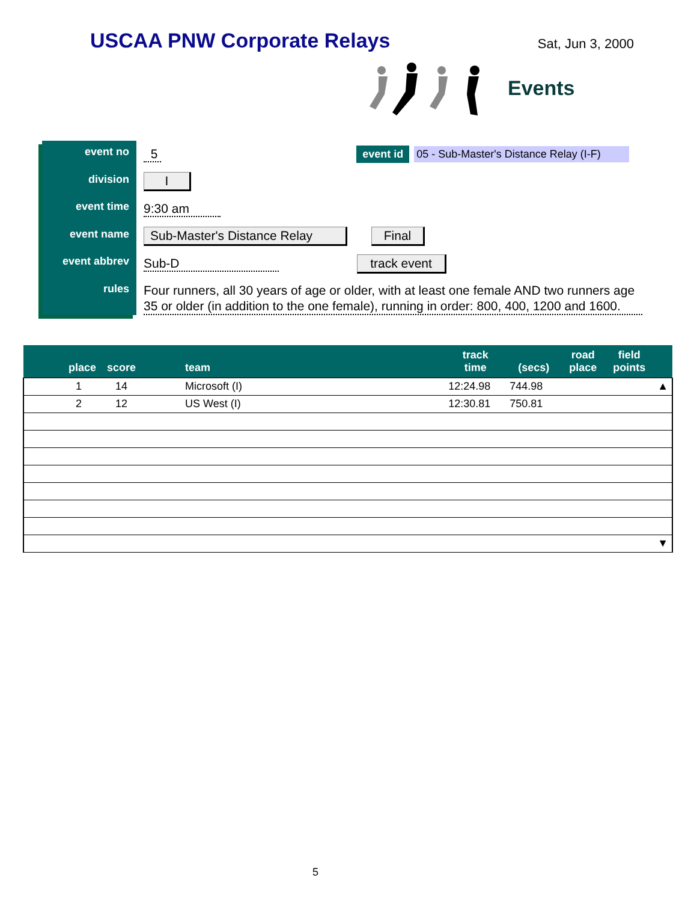USCAA PNW Corporate Relays
Sat, Jun 3, 2000
Events
event no
division
event time
event name
event abbrev
rules
5 event id 05 - Sub-Master's Distance Relay (I-F)
I
9:30 am
Sub-Master's Distance Relay Final
Sub-D track event
Four runners, all 30 years of age or older, with at least one female AND two runners age 35 or older (in addition to the one female), running in order: 800, 400, 1200 and 1600.
| place | score | team | track time | (secs) | road place | field points | |
| --- | --- | --- | --- | --- | --- | --- | --- |
| 1 | 14 | Microsoft (I) | 12:24.98 | 744.98 | | | ▲ |
| 2 | 12 | US West (I) | 12:30.81 | 750.81 | | | |
| | | | | | | | ▼ |
5